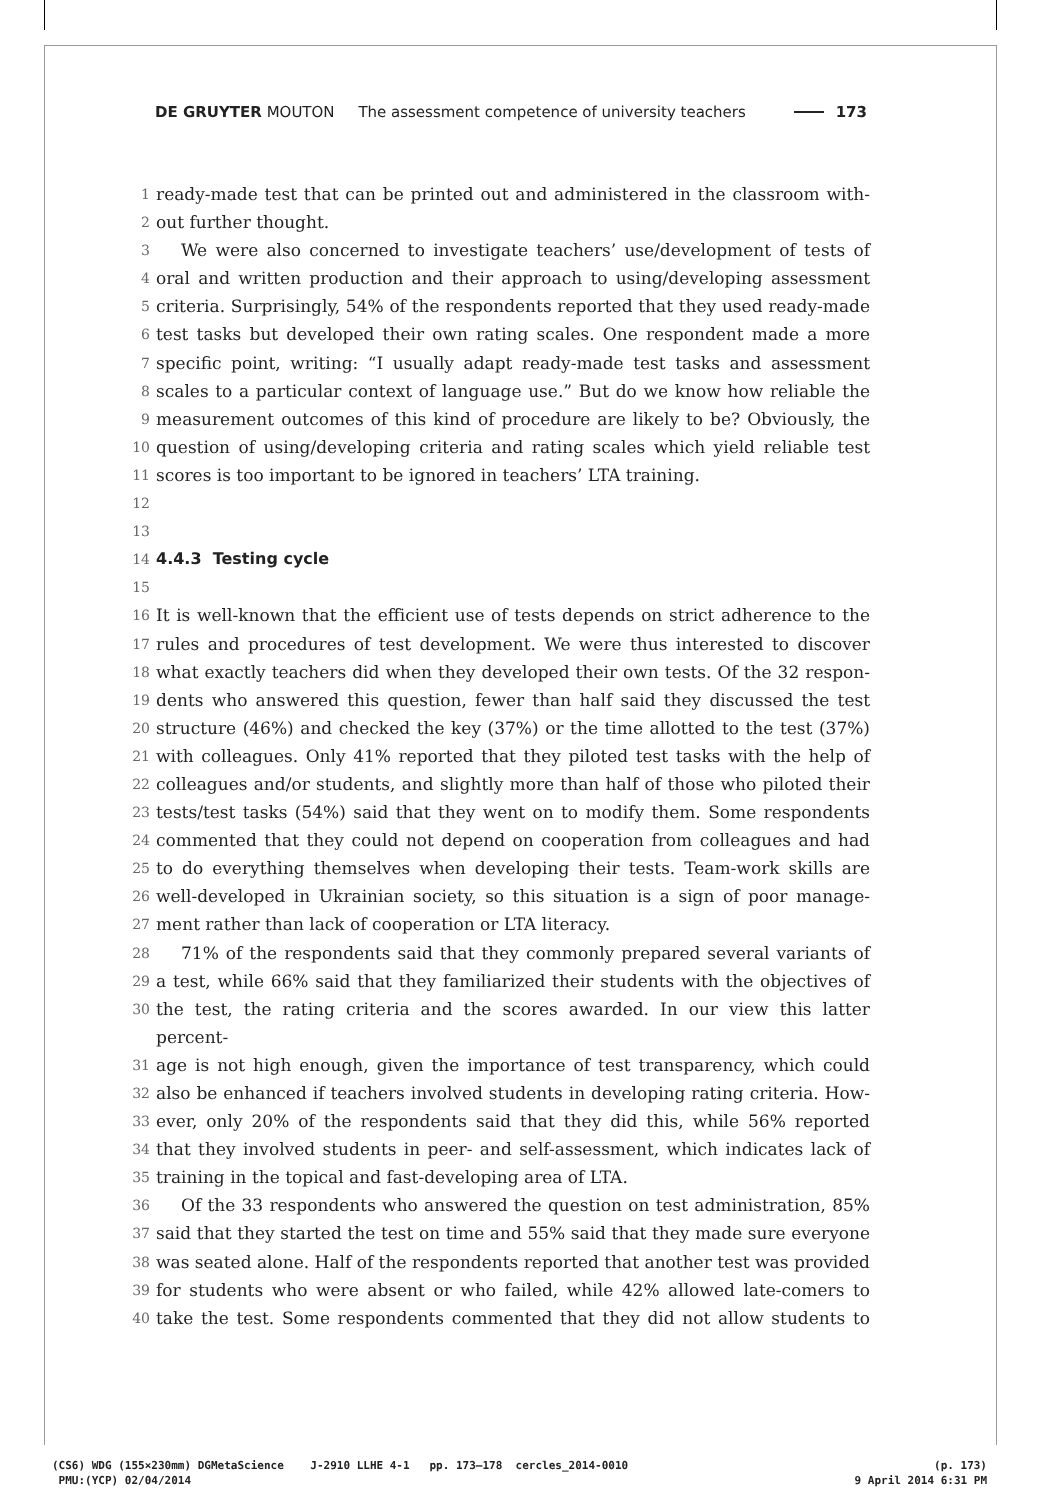DE GRUYTER MOUTON The assessment competence of university teachers 173
1 ready-made test that can be printed out and administered in the classroom with-
2 out further thought.
3 We were also concerned to investigate teachers’ use/development of tests of
4 oral and written production and their approach to using/developing assessment
5 criteria. Surprisingly, 54% of the respondents reported that they used ready-made
6 test tasks but developed their own rating scales. One respondent made a more
7 specific point, writing: “I usually adapt ready-made test tasks and assessment
8 scales to a particular context of language use.” But do we know how reliable the
9 measurement outcomes of this kind of procedure are likely to be? Obviously, the
10 question of using/developing criteria and rating scales which yield reliable test
11 scores is too important to be ignored in teachers’ LTA training.
12
13
14 4.4.3 Testing cycle
15
16 It is well-known that the efficient use of tests depends on strict adherence to the
17 rules and procedures of test development. We were thus interested to discover
18 what exactly teachers did when they developed their own tests. Of the 32 respon-
19 dents who answered this question, fewer than half said they discussed the test
20 structure (46%) and checked the key (37%) or the time allotted to the test (37%)
21 with colleagues. Only 41% reported that they piloted test tasks with the help of
22 colleagues and/or students, and slightly more than half of those who piloted their
23 tests/test tasks (54%) said that they went on to modify them. Some respondents
24 commented that they could not depend on cooperation from colleagues and had
25 to do everything themselves when developing their tests. Team-work skills are
26 well-developed in Ukrainian society, so this situation is a sign of poor manage-
27 ment rather than lack of cooperation or LTA literacy.
28 71% of the respondents said that they commonly prepared several variants of
29 a test, while 66% said that they familiarized their students with the objectives of
30 the test, the rating criteria and the scores awarded. In our view this latter percent-
31 age is not high enough, given the importance of test transparency, which could
32 also be enhanced if teachers involved students in developing rating criteria. How-
33 ever, only 20% of the respondents said that they did this, while 56% reported
34 that they involved students in peer- and self-assessment, which indicates lack of
35 training in the topical and fast-developing area of LTA.
36 Of the 33 respondents who answered the question on test administration, 85%
37 said that they started the test on time and 55% said that they made sure everyone
38 was seated alone. Half of the respondents reported that another test was provided
39 for students who were absent or who failed, while 42% allowed late-comers to
40 take the test. Some respondents commented that they did not allow students to
(CS6) WDG (155×230mm) DGMetaScience J-2910 LLHE 4-1 pp. 173–178 cercles_2014-0010 (p. 173)
PMU:(YCP) 02/04/2014 9 April 2014 6:31 PM